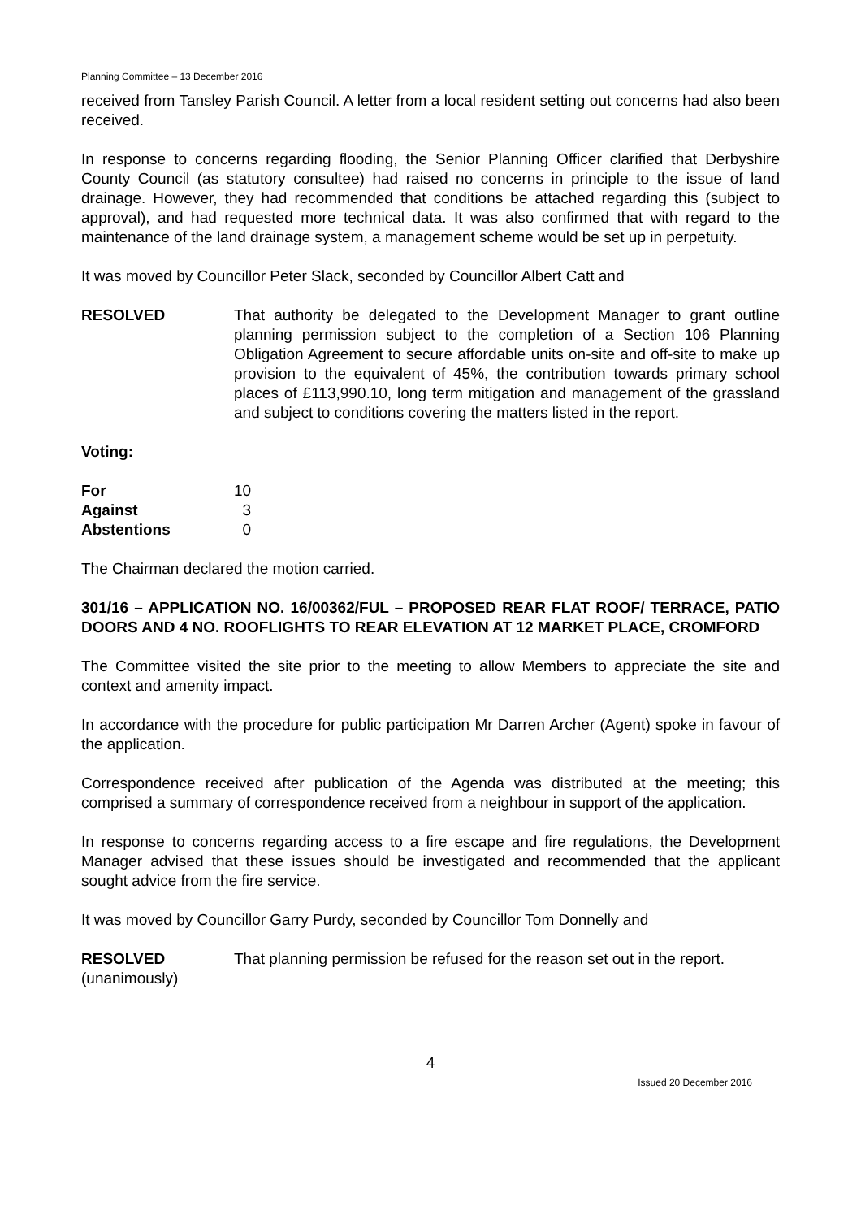Planning Committee – 13 December 2016
received from Tansley Parish Council. A letter from a local resident setting out concerns had also been received.
In response to concerns regarding flooding, the Senior Planning Officer clarified that Derbyshire County Council (as statutory consultee) had raised no concerns in principle to the issue of land drainage. However, they had recommended that conditions be attached regarding this (subject to approval), and had requested more technical data. It was also confirmed that with regard to the maintenance of the land drainage system, a management scheme would be set up in perpetuity.
It was moved by Councillor Peter Slack, seconded by Councillor Albert Catt and
RESOLVED
Voting:
That authority be delegated to the Development Manager to grant outline planning permission subject to the completion of a Section 106 Planning Obligation Agreement to secure affordable units on-site and off-site to make up provision to the equivalent of 45%, the contribution towards primary school places of £113,990.10, long term mitigation and management of the grassland and subject to conditions covering the matters listed in the report.
| For | 10 |
| Against | 3 |
| Abstentions | 0 |
The Chairman declared the motion carried.
301/16 – APPLICATION NO. 16/00362/FUL – PROPOSED REAR FLAT ROOF/ TERRACE, PATIO DOORS AND 4 NO. ROOFLIGHTS TO REAR ELEVATION AT 12 MARKET PLACE, CROMFORD
The Committee visited the site prior to the meeting to allow Members to appreciate the site and context and amenity impact.
In accordance with the procedure for public participation Mr Darren Archer (Agent) spoke in favour of the application.
Correspondence received after publication of the Agenda was distributed at the meeting; this comprised a summary of correspondence received from a neighbour in support of the application.
In response to concerns regarding access to a fire escape and fire regulations, the Development Manager advised that these issues should be investigated and recommended that the applicant sought advice from the fire service.
It was moved by Councillor Garry Purdy, seconded by Councillor Tom Donnelly and
RESOLVED
(unanimously)
That planning permission be refused for the reason set out in the report.
4
Issued 20 December 2016